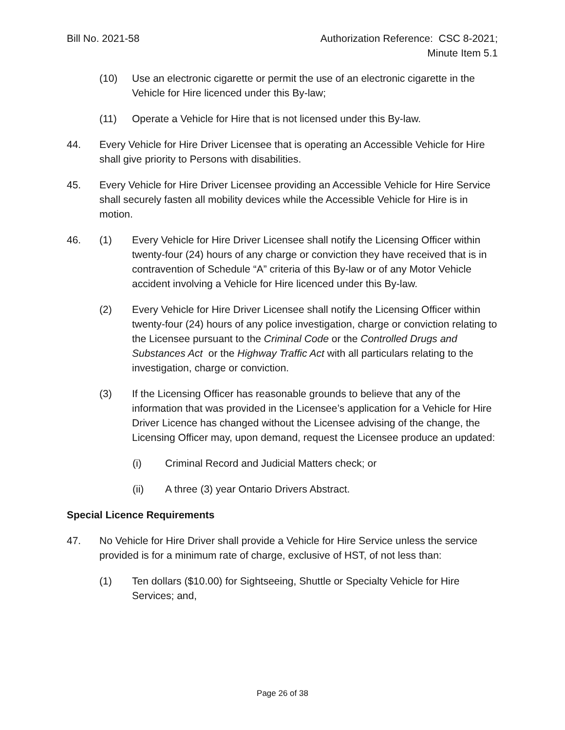Bill No. 2021-58 Authorization Reference: CSC 8-2021;
Minute Item 5.1
(10) Use an electronic cigarette or permit the use of an electronic cigarette in the Vehicle for Hire licenced under this By-law;
(11) Operate a Vehicle for Hire that is not licensed under this By-law.
44. Every Vehicle for Hire Driver Licensee that is operating an Accessible Vehicle for Hire shall give priority to Persons with disabilities.
45. Every Vehicle for Hire Driver Licensee providing an Accessible Vehicle for Hire Service shall securely fasten all mobility devices while the Accessible Vehicle for Hire is in motion.
46. (1) Every Vehicle for Hire Driver Licensee shall notify the Licensing Officer within twenty-four (24) hours of any charge or conviction they have received that is in contravention of Schedule “A” criteria of this By-law or of any Motor Vehicle accident involving a Vehicle for Hire licenced under this By-law.
(2) Every Vehicle for Hire Driver Licensee shall notify the Licensing Officer within twenty-four (24) hours of any police investigation, charge or conviction relating to the Licensee pursuant to the Criminal Code or the Controlled Drugs and Substances Act or the Highway Traffic Act with all particulars relating to the investigation, charge or conviction.
(3) If the Licensing Officer has reasonable grounds to believe that any of the information that was provided in the Licensee’s application for a Vehicle for Hire Driver Licence has changed without the Licensee advising of the change, the Licensing Officer may, upon demand, request the Licensee produce an updated:
(i) Criminal Record and Judicial Matters check; or
(ii) A three (3) year Ontario Drivers Abstract.
Special Licence Requirements
47. No Vehicle for Hire Driver shall provide a Vehicle for Hire Service unless the service provided is for a minimum rate of charge, exclusive of HST, of not less than:
(1) Ten dollars ($10.00) for Sightseeing, Shuttle or Specialty Vehicle for Hire Services; and,
Page 26 of 38